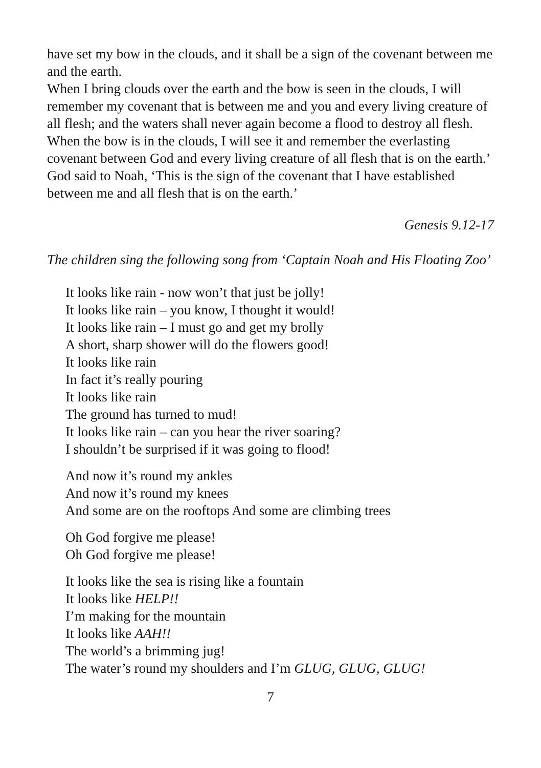have set my bow in the clouds, and it shall be a sign of the covenant between me and the earth.
When I bring clouds over the earth and the bow is seen in the clouds, I will remember my covenant that is between me and you and every living creature of all flesh; and the waters shall never again become a flood to destroy all flesh. When the bow is in the clouds, I will see it and remember the everlasting covenant between God and every living creature of all flesh that is on the earth.’ God said to Noah, ‘This is the sign of the covenant that I have established between me and all flesh that is on the earth.’
Genesis 9.12-17
The children sing the following song from ‘Captain Noah and His Floating Zoo’
It looks like rain - now won’t that just be jolly!
It looks like rain – you know, I thought it would!
It looks like rain – I must go and get my brolly
A short, sharp shower will do the flowers good!
It looks like rain
In fact it’s really pouring
It looks like rain
The ground has turned to mud!
It looks like rain – can you hear the river soaring?
I shouldn’t be surprised if it was going to flood!
And now it’s round my ankles
And now it’s round my knees
And some are on the rooftops And some are climbing trees
Oh God forgive me please!
Oh God forgive me please!
It looks like the sea is rising like a fountain
It looks like HELP!!
I’m making for the mountain
It looks like AAH!!
The world’s a brimming jug!
The water’s round my shoulders and I’m GLUG, GLUG, GLUG!
7